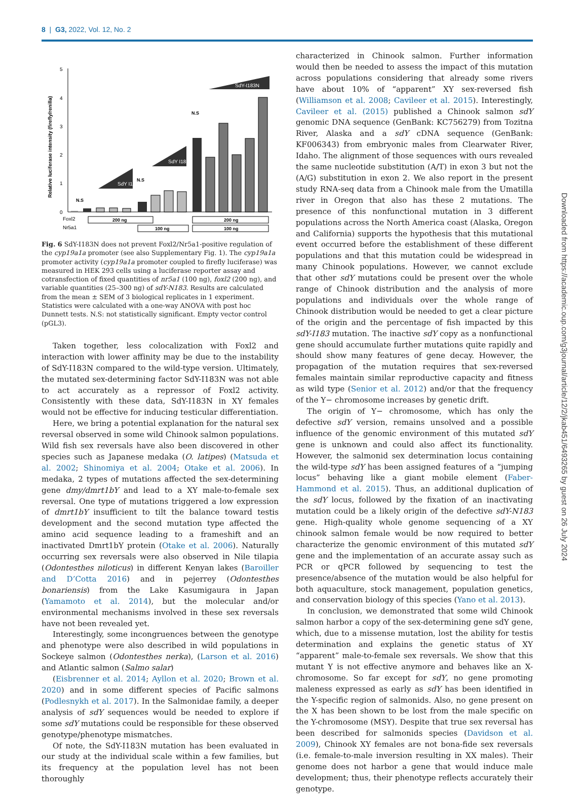8 | G3, 2022, Vol. 12, No. 2
Relative luciferase intensity (firefly/renilla)
0
1
2
3
4
5
SdY I183N
SdY I183N
SdY-I183N
N.S
N.S
N.S
Foxl2
200 ng
200 ng
Nr5a1
100 ng
100 ng
Fig. 6 SdY-I183N does not prevent Foxl2/Nr5a1-positive regulation of the cyp19a1a promoter (see also Supplementary Fig. 1). The cyp19a1a promoter activity (cyp19a1a promoter coupled to firefly luciferase) was measured in HEK 293 cells using a luciferase reporter assay and cotransfection of fixed quantities of nr5a1 (100 ng), foxl2 (200 ng), and variable quantities (25–300 ng) of sdY-N183. Results are calculated from the mean ± SEM of 3 biological replicates in 1 experiment. Statistics were calculated with a one-way ANOVA with post hoc Dunnett tests. N.S: not statistically significant. Empty vector control (pGL3).
Taken together, less colocalization with Foxl2 and interaction with lower affinity may be due to the instability of SdY-I183N compared to the wild-type version. Ultimately, the mutated sex-determining factor SdY-I183N was not able to act accurately as a repressor of Foxl2 activity. Consistently with these data, SdY-I183N in XY females would not be effective for inducing testicular differentiation.
Here, we bring a potential explanation for the natural sex reversal observed in some wild Chinook salmon populations. Wild fish sex reversals have also been discovered in other species such as Japanese medaka (O. latipes) (Matsuda et al. 2002; Shinomiya et al. 2004; Otake et al. 2006). In medaka, 2 types of mutations affected the sex-determining gene dmy/dmrt1bY and lead to a XY male-to-female sex reversal. One type of mutations triggered a low expression of dmrt1bY insufficient to tilt the balance toward testis development and the second mutation type affected the amino acid sequence leading to a frameshift and an inactivated Dmrt1bY protein (Otake et al. 2006). Naturally occurring sex reversals were also observed in Nile tilapia (Odontesthes niloticus) in different Kenyan lakes (Baroiller and D’Cotta 2016) and in pejerrey (Odontesthes bonariensis) from the Lake Kasumigaura in Japan (Yamamoto et al. 2014), but the molecular and/or environmental mechanisms involved in these sex reversals have not been revealed yet.
Interestingly, some incongruences between the genotype and phenotype were also described in wild populations in Sockeye salmon (Odontesthes nerka), (Larson et al. 2016) and Atlantic salmon (Salmo salar)
(Eisbrenner et al. 2014; Ayllon et al. 2020; Brown et al. 2020) and in some different species of Pacific salmons (Podlesnykh et al. 2017). In the Salmonidae family, a deeper analysis of sdY sequences would be needed to explore if some sdY mutations could be responsible for these observed genotype/phenotype mismatches.
Of note, the SdY-I183N mutation has been evaluated in our study at the individual scale within a few families, but its frequency at the population level has not been thoroughly
characterized in Chinook salmon. Further information would then be needed to assess the impact of this mutation across populations considering that already some rivers have about 10% of “apparent” XY sex-reversed fish (Williamson et al. 2008; Cavileer et al. 2015). Interestingly, Cavileer et al. (2015) published a Chinook salmon sdY genomic DNA sequence (GenBank: KC756279) from Tozitna River, Alaska and a sdY cDNA sequence (GenBank: KF006343) from embryonic males from Clearwater River, Idaho. The alignment of those sequences with ours revealed the same nucleotide substitution (A/T) in exon 3 but not the (A/G) substitution in exon 2. We also report in the present study RNA-seq data from a Chinook male from the Umatilla river in Oregon that also has these 2 mutations. The presence of this nonfunctional mutation in 3 different populations across the North America coast (Alaska, Oregon and California) supports the hypothesis that this mutational event occurred before the establishment of these different populations and that this mutation could be widespread in many Chinook populations. However, we cannot exclude that other sdY mutations could be present over the whole range of Chinook distribution and the analysis of more populations and individuals over the whole range of Chinook distribution would be needed to get a clear picture of the origin and the percentage of fish impacted by this sdY-I183 mutation. The inactive sdY copy as a nonfunctional gene should accumulate further mutations quite rapidly and should show many features of gene decay. However, the propagation of the mutation requires that sex-reversed females maintain similar reproductive capacity and fitness as wild type (Senior et al. 2012) and/or that the frequency of the Y− chromosome increases by genetic drift.
The origin of Y− chromosome, which has only the defective sdY version, remains unsolved and a possible influence of the genomic environment of this mutated sdY gene is unknown and could also affect its functionality. However, the salmonid sex determination locus containing the wild-type sdY has been assigned features of a “jumping locus” behaving like a giant mobile element (Faber-Hammond et al. 2015). Thus, an additional duplication of the sdY locus, followed by the fixation of an inactivating mutation could be a likely origin of the defective sdY-N183 gene. High-quality whole genome sequencing of a XY chinook salmon female would be now required to better characterize the genomic environment of this mutated sdY gene and the implementation of an accurate assay such as PCR or qPCR followed by sequencing to test the presence/absence of the mutation would be also helpful for both aquaculture, stock management, population genetics, and conservation biology of this species (Yano et al. 2013).
In conclusion, we demonstrated that some wild Chinook salmon harbor a copy of the sex-determining gene sdY gene, which, due to a missense mutation, lost the ability for testis determination and explains the genetic status of XY “apparent” male-to-female sex reversals. We show that this mutant Y is not effective anymore and behaves like an X-chromosome. So far except for sdY, no gene promoting maleness expressed as early as sdY has been identified in the Y-specific region of salmonids. Also, no gene present on the X has been shown to be lost from the male specific on the Y-chromosome (MSY). Despite that true sex reversal has been described for salmonids species (Davidson et al. 2009), Chinook XY females are not bona-fide sex reversals (i.e. female-to-male inversion resulting in XX males). Their genome does not harbor a gene that would induce male development; thus, their phenotype reflects accurately their genotype.
Downloaded from https://academic.oup.com/g3journal/article/12/2/jkab451/6493265 by guest on 26 July 2024